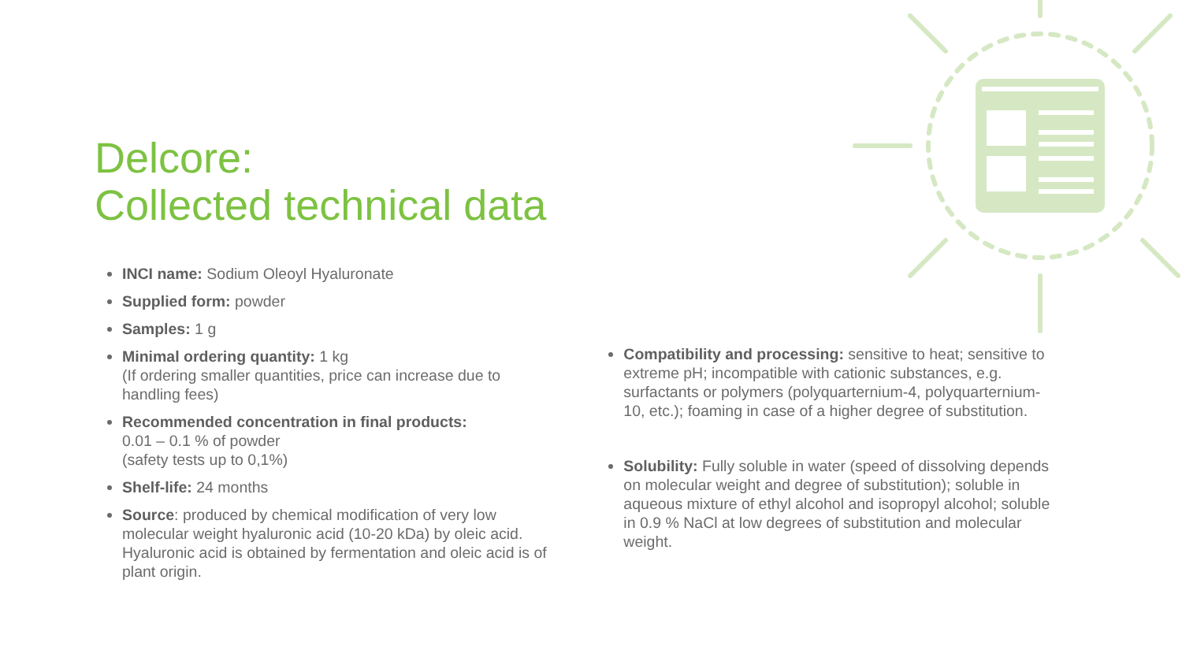Delcore:
Collected technical data
INCI name: Sodium Oleoyl Hyaluronate
Supplied form: powder
Samples: 1 g
Minimal ordering quantity: 1 kg
(If ordering smaller quantities, price can increase due to handling fees)
Recommended concentration in final products:
0.01 – 0.1 % of powder
(safety tests up to 0,1%)
Shelf-life: 24 months
Source: produced by chemical modification of very low molecular weight hyaluronic acid (10-20 kDa) by oleic acid. Hyaluronic acid is obtained by fermentation and oleic acid is of plant origin.
Compatibility and processing: sensitive to heat; sensitive to extreme pH; incompatible with cationic substances, e.g. surfactants or polymers (polyquarternium-4, polyquarternium-10, etc.); foaming in case of a higher degree of substitution.
Solubility: Fully soluble in water (speed of dissolving depends on molecular weight and degree of substitution); soluble in aqueous mixture of ethyl alcohol and isopropyl alcohol; soluble in 0.9 % NaCl at low degrees of substitution and molecular weight.